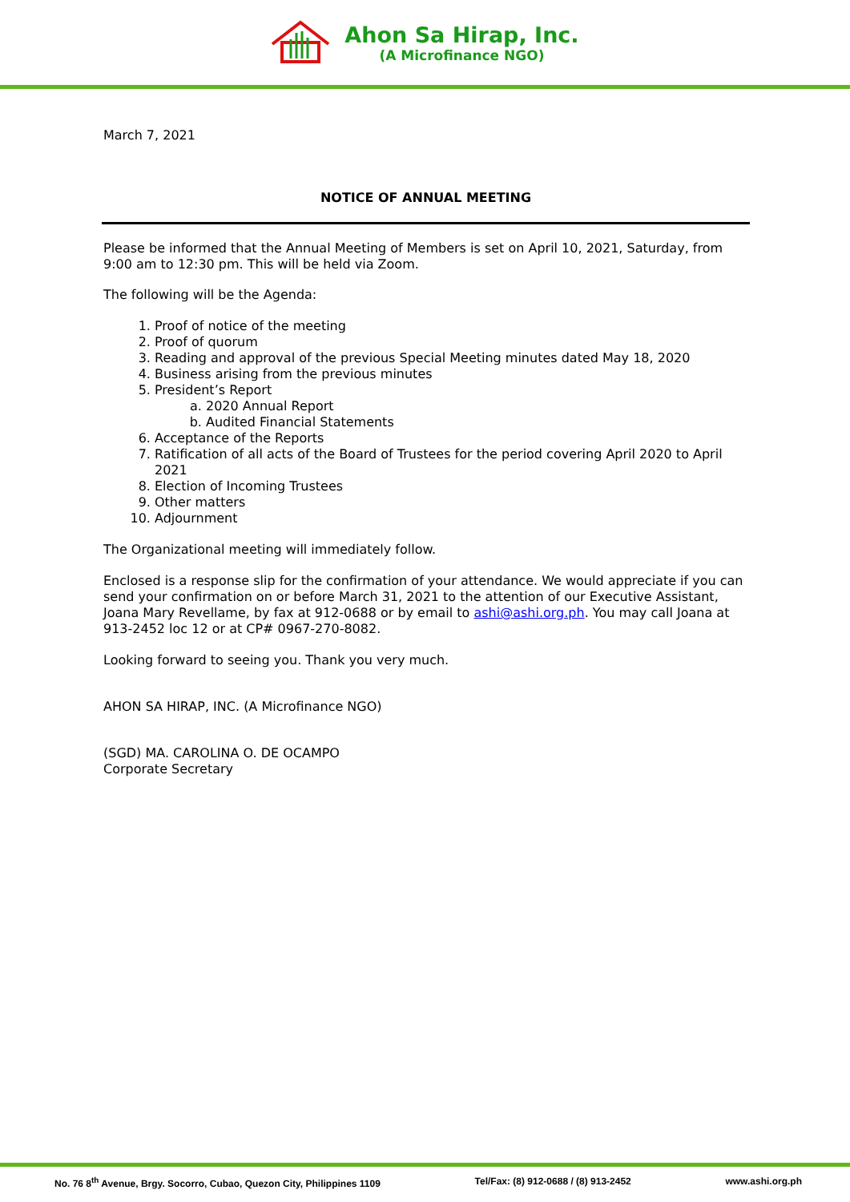Ahon Sa Hirap, Inc.
(A Microfinance NGO)
March 7, 2021
NOTICE OF ANNUAL MEETING
Please be informed that the Annual Meeting of Members is set on April 10, 2021, Saturday, from 9:00 am to 12:30 pm. This will be held via Zoom.
The following will be the Agenda:
1. Proof of notice of the meeting
2. Proof of quorum
3. Reading and approval of the previous Special Meeting minutes dated May 18, 2020
4. Business arising from the previous minutes
5. President’s Report
a. 2020 Annual Report
b. Audited Financial Statements
6. Acceptance of the Reports
7. Ratification of all acts of the Board of Trustees for the period covering April 2020 to April 2021
8. Election of Incoming Trustees
9. Other matters
10. Adjournment
The Organizational meeting will immediately follow.
Enclosed is a response slip for the confirmation of your attendance. We would appreciate if you can send your confirmation on or before March 31, 2021 to the attention of our Executive Assistant, Joana Mary Revellame, by fax at 912-0688 or by email to ashi@ashi.org.ph. You may call Joana at 913-2452 loc 12 or at CP# 0967-270-8082.
Looking forward to seeing you. Thank you very much.
AHON SA HIRAP, INC. (A Microfinance NGO)
(SGD) MA. CAROLINA O. DE OCAMPO
Corporate Secretary
No. 76 8<sup>th</sup> Avenue, Brgy. Socorro, Cubao, Quezon City, Philippines 1109 Tel/Fax: (8) 912-0688 / (8) 913-2452 www.ashi.org.ph